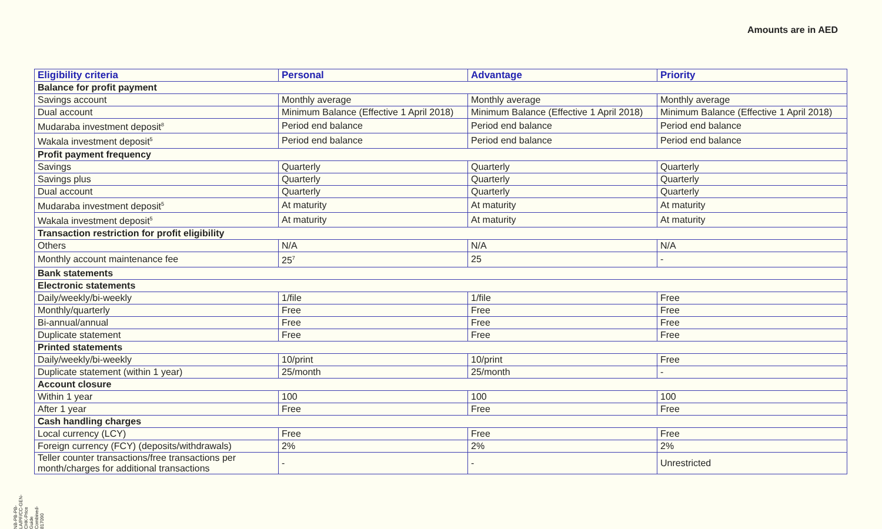Amounts are in AED
| Eligibility criteria | Personal | Advantage | Priority |
| --- | --- | --- | --- |
| Balance for profit payment | | | |
| Savings account | Monthly average | Monthly average | Monthly average |
| Dual account | Minimum Balance (Effective 1 April 2018) | Minimum Balance (Effective 1 April 2018) | Minimum Balance (Effective 1 April 2018) |
| Mudaraba investment deposit<sup>8</sup> | Period end balance | Period end balance | Period end balance |
| Wakala investment deposit<sup>5</sup> | Period end balance | Period end balance | Period end balance |
| Profit payment frequency | | | |
| Savings | Quarterly | Quarterly | Quarterly |
| Savings plus | Quarterly | Quarterly | Quarterly |
| Dual account | Quarterly | Quarterly | Quarterly |
| Mudaraba investment deposit<sup>5</sup> | At maturity | At maturity | At maturity |
| Wakala investment deposit<sup>5</sup> | At maturity | At maturity | At maturity |
| Transaction restriction for profit eligibility | | | |
| Others | N/A | N/A | N/A |
| Monthly account maintenance fee | 25<sup>7</sup> | 25 | - |
| Bank statements | | | |
| Electronic statements | | | |
| Daily/weekly/bi-weekly | 1/file | 1/file | Free |
| Monthly/quarterly | Free | Free | Free |
| Bi-annual/annual | Free | Free | Free |
| Duplicate statement | Free | Free | Free |
| Printed statements | | | |
| Daily/weekly/bi-weekly | 10/print | 10/print | Free |
| Duplicate statement (within 1 year) | 25/month | 25/month | - |
| Account closure | | | |
| Within 1 year | 100 | 100 | 100 |
| After 1 year | Free | Free | Free |
| Cash handling charges | | | |
| Local currency (LCY) | Free | Free | Free |
| Foreign currency (FCY) (deposits/withdrawals) | 2% | 2% | 2% |
| Teller counter transactions/free transactions per month/charges for additional transactions | - | - | Unrestricted |
NB-PB-PB-LA/PF/CC-GEN-CHK-Price Guide Combined-817090